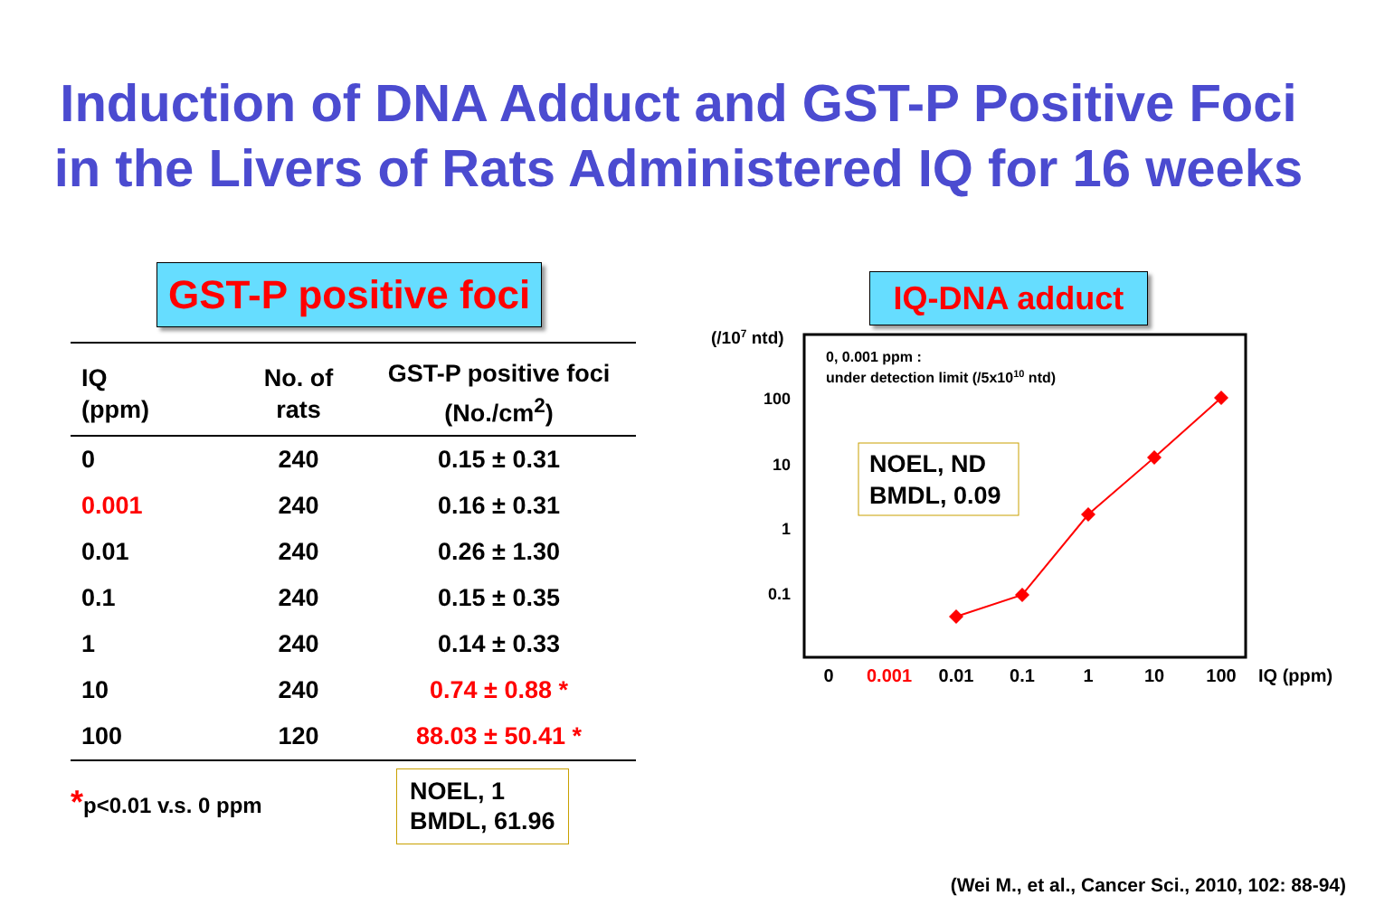Induction of DNA Adduct and GST-P Positive Foci
in the Livers of Rats Administered IQ for 16 weeks
GST-P positive foci
| IQ (ppm) | No. of rats | GST-P positive foci (No./cm<sup>2</sup>) |
| --- | --- | --- |
| 0 | 240 | 0.15 ± 0.31 |
| 0.001 | 240 | 0.16 ± 0.31 |
| 0.01 | 240 | 0.26 ± 1.30 |
| 0.1 | 240 | 0.15 ± 0.35 |
| 1 | 240 | 0.14 ± 0.33 |
| 10 | 240 | 0.74 ± 0.88 * |
| 100 | 120 | 88.03 ± 50.41 * |
*p<0.01 v.s. 0 ppm
NOEL, 1
BMDL, 61.96
IQ-DNA adduct
(/107 ntd)
0, 0.001 ppm :
under detection limit (/5x1010 ntd)
100
10
1
0.1
NOEL, ND
BMDL, 0.09
0
0.001
0.01
0.1
1
10
100
IQ (ppm)
(Wei M., et al., Cancer Sci., 2010, 102: 88-94)